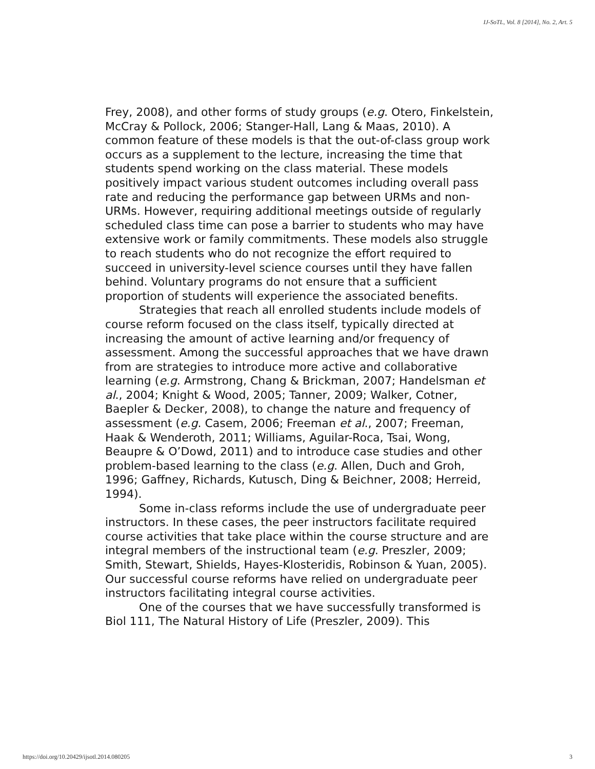IJ-SoTL, Vol. 8 [2014], No. 2, Art. 5
Frey, 2008), and other forms of study groups (e.g. Otero, Finkelstein, McCray & Pollock, 2006; Stanger-Hall, Lang & Maas, 2010). A common feature of these models is that the out-of-class group work occurs as a supplement to the lecture, increasing the time that students spend working on the class material. These models positively impact various student outcomes including overall pass rate and reducing the performance gap between URMs and non-URMs. However, requiring additional meetings outside of regularly scheduled class time can pose a barrier to students who may have extensive work or family commitments. These models also struggle to reach students who do not recognize the effort required to succeed in university-level science courses until they have fallen behind. Voluntary programs do not ensure that a sufficient proportion of students will experience the associated benefits.
Strategies that reach all enrolled students include models of course reform focused on the class itself, typically directed at increasing the amount of active learning and/or frequency of assessment. Among the successful approaches that we have drawn from are strategies to introduce more active and collaborative learning (e.g. Armstrong, Chang & Brickman, 2007; Handelsman et al., 2004; Knight & Wood, 2005; Tanner, 2009; Walker, Cotner, Baepler & Decker, 2008), to change the nature and frequency of assessment (e.g. Casem, 2006; Freeman et al., 2007; Freeman, Haak & Wenderoth, 2011; Williams, Aguilar-Roca, Tsai, Wong, Beaupre & O’Dowd, 2011) and to introduce case studies and other problem-based learning to the class (e.g. Allen, Duch and Groh, 1996; Gaffney, Richards, Kutusch, Ding & Beichner, 2008; Herreid, 1994).
Some in-class reforms include the use of undergraduate peer instructors. In these cases, the peer instructors facilitate required course activities that take place within the course structure and are integral members of the instructional team (e.g. Preszler, 2009; Smith, Stewart, Shields, Hayes-Klosteridis, Robinson & Yuan, 2005). Our successful course reforms have relied on undergraduate peer instructors facilitating integral course activities.
One of the courses that we have successfully transformed is Biol 111, The Natural History of Life (Preszler, 2009). This
https://doi.org/10.20429/ijsotl.2014.080205 3